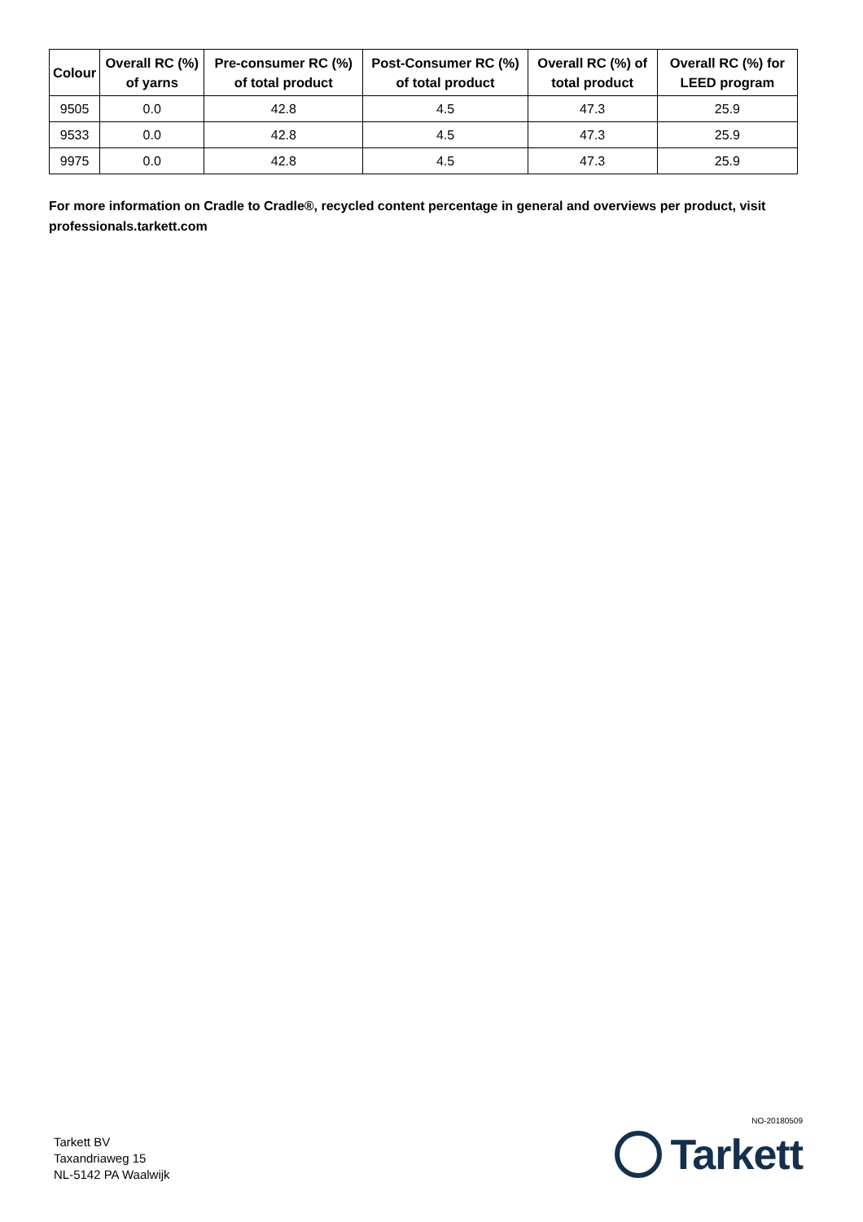| Colour | Overall RC (%) of yarns | Pre-consumer RC (%) of total product | Post-Consumer RC (%) of total product | Overall RC (%) of total product | Overall RC (%) for LEED program |
| --- | --- | --- | --- | --- | --- |
| 9505 | 0.0 | 42.8 | 4.5 | 47.3 | 25.9 |
| 9533 | 0.0 | 42.8 | 4.5 | 47.3 | 25.9 |
| 9975 | 0.0 | 42.8 | 4.5 | 47.3 | 25.9 |
For more information on Cradle to Cradle®, recycled content percentage in general and overviews per product, visit professionals.tarkett.com
Tarkett BV
Taxandriaweg 15
NL-5142 PA Waalwijk
NO-20180509
Tarkett